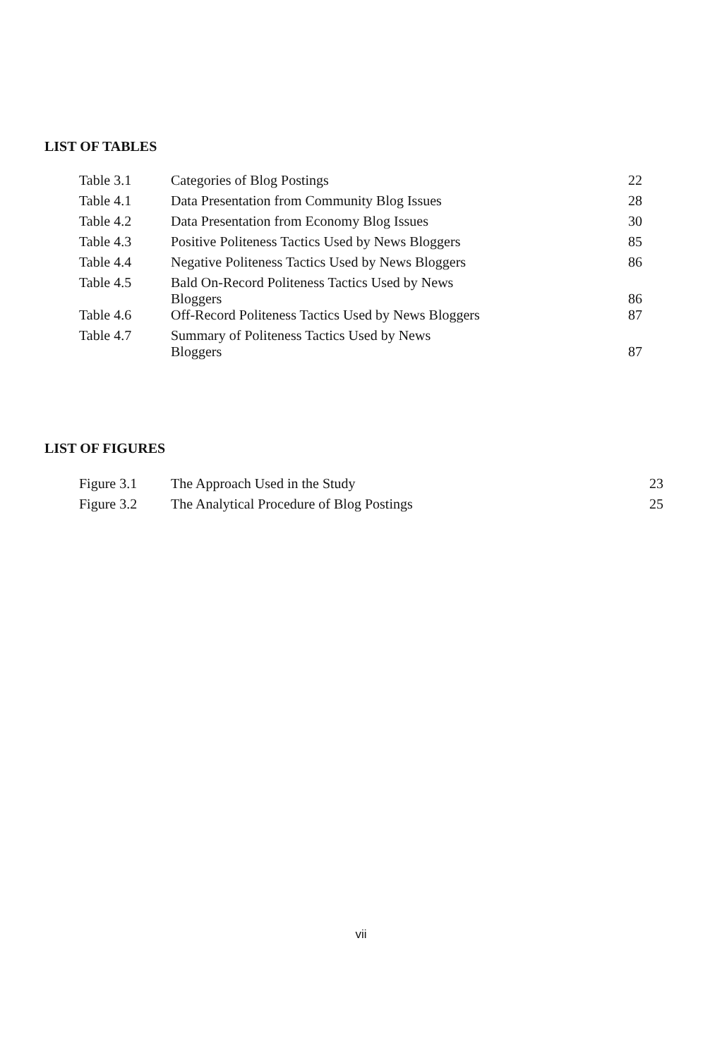LIST OF TABLES
| Table 3.1 | Categories of Blog Postings | 22 |
| Table 4.1 | Data Presentation from Community Blog Issues | 28 |
| Table 4.2 | Data Presentation from Economy Blog Issues | 30 |
| Table 4.3 | Positive Politeness Tactics Used by News Bloggers | 85 |
| Table 4.4 | Negative Politeness Tactics Used by News Bloggers | 86 |
| Table 4.5 | Bald On-Record Politeness Tactics Used by News Bloggers | 86 |
| Table 4.6 | Off-Record Politeness Tactics Used by News Bloggers | 87 |
| Table 4.7 | Summary of Politeness Tactics Used by News Bloggers | 87 |
LIST OF FIGURES
| Figure 3.1 | The Approach Used in the Study | 23 |
| Figure 3.2 | The Analytical Procedure of Blog Postings | 25 |
vii